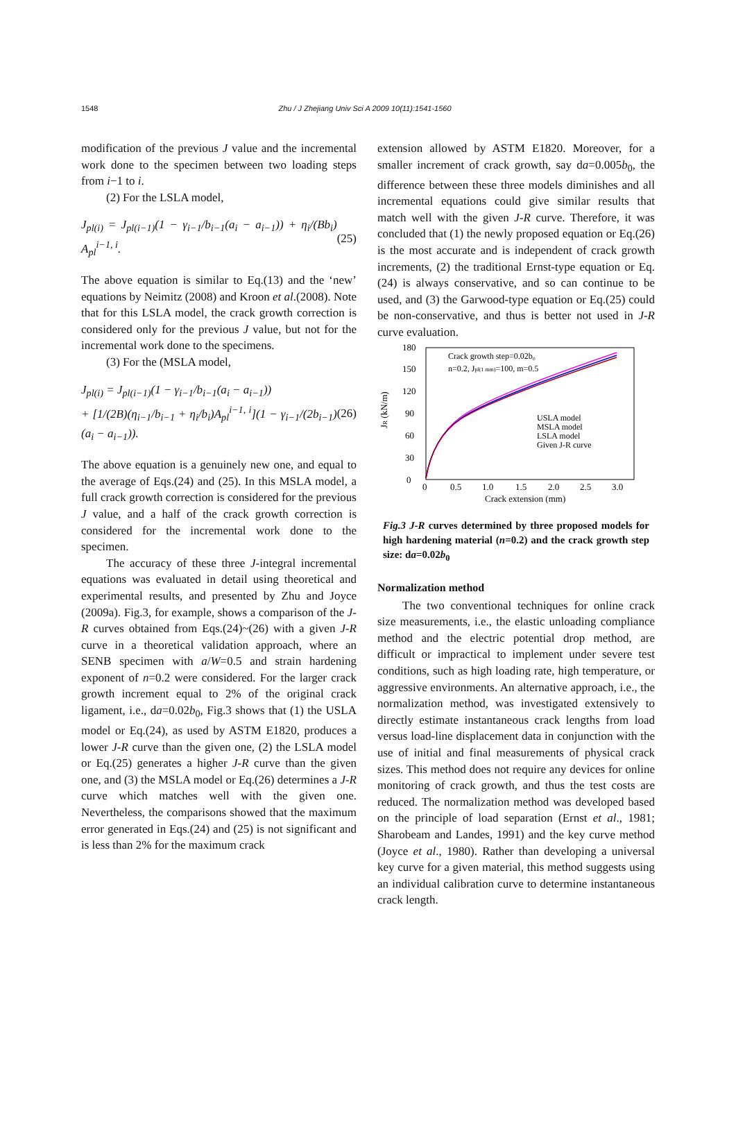1548 Zhu / J Zhejiang Univ Sci A 2009 10(11):1541-1560
modification of the previous J value and the incremental work done to the specimen between two loading steps from i−1 to i.
(2) For the LSLA model,
J<sub>pl(i)</sub> = J<sub>pl(i−1)</sub>(1 − γ<sub>i−1</sub>/b<sub>i−1</sub>(a<sub>i</sub> − a<sub>i−1</sub>)) + η<sub>i</sub>/(Bb<sub>i</sub>) A<sub>pl</sub><sup>i−1, i</sup>. (25)
The above equation is similar to Eq.(13) and the ‘new’ equations by Neimitz (2008) and Kroon et al.(2008). Note that for this LSLA model, the crack growth correction is considered only for the previous J value, but not for the incremental work done to the specimens.
(3) For the (MSLA model,
J<sub>pl(i)</sub> = J<sub>pl(i−1)</sub>(1 − γ<sub>i−1</sub>/b<sub>i−1</sub>(a<sub>i</sub> − a<sub>i−1</sub>))
+ [1/(2B)(η<sub>i−1</sub>/b<sub>i−1</sub> + η<sub>i</sub>/b<sub>i</sub>)A<sub>pl</sub><sup>i−1, i</sup>](1 − γ<sub>i−1</sub>/(2b<sub>i−1</sub>)(a<sub>i</sub> − a<sub>i−1</sub>)). (26)
The above equation is a genuinely new one, and equal to the average of Eqs.(24) and (25). In this MSLA model, a full crack growth correction is considered for the previous J value, and a half of the crack growth correction is considered for the incremental work done to the specimen.
The accuracy of these three J-integral incremental equations was evaluated in detail using theoretical and experimental results, and presented by Zhu and Joyce (2009a). Fig.3, for example, shows a comparison of the J-R curves obtained from Eqs.(24)~(26) with a given J-R curve in a theoretical validation approach, where an SENB specimen with a/W=0.5 and strain hardening exponent of n=0.2 were considered. For the larger crack growth increment equal to 2% of the original crack ligament, i.e., da=0.02b<sub>0</sub>, Fig.3 shows that (1) the USLA model or Eq.(24), as used by ASTM E1820, produces a lower J-R curve than the given one, (2) the LSLA model or Eq.(25) generates a higher J-R curve than the given one, and (3) the MSLA model or Eq.(26) determines a J-R curve which matches well with the given one. Nevertheless, the comparisons showed that the maximum error generated in Eqs.(24) and (25) is not significant and is less than 2% for the maximum crack
extension allowed by ASTM E1820. Moreover, for a smaller increment of crack growth, say da=0.005b<sub>0</sub>, the difference between these three models diminishes and all incremental equations could give similar results that match well with the given J-R curve. Therefore, it was concluded that (1) the newly proposed equation or Eq.(26) is the most accurate and is independent of crack growth increments, (2) the traditional Ernst-type equation or Eq.(24) is always conservative, and so can continue to be used, and (3) the Garwood-type equation or Eq.(25) could be non-conservative, and thus is better not used in J-R curve evaluation.
JR (kN/m)
0
30
60
90
120
150
180
0
0.5
1.0
1.5
2.0
2.5
3.0
Crack extension (mm)
Crack growth step=0.02b₀
n=0.2, Jpl(1 mm)=100, m=0.5
USLA model
MSLA model
LSLA model
Given J-R curve
Fig.3 J-R curves determined by three proposed models for high hardening material (n=0.2) and the crack growth step size: da=0.02b<sub>0</sub>
Normalization method
The two conventional techniques for online crack size measurements, i.e., the elastic unloading compliance method and the electric potential drop method, are difficult or impractical to implement under severe test conditions, such as high loading rate, high temperature, or aggressive environments. An alternative approach, i.e., the normalization method, was investigated extensively to directly estimate instantaneous crack lengths from load versus load-line displacement data in conjunction with the use of initial and final measurements of physical crack sizes. This method does not require any devices for online monitoring of crack growth, and thus the test costs are reduced. The normalization method was developed based on the principle of load separation (Ernst et al., 1981; Sharobeam and Landes, 1991) and the key curve method (Joyce et al., 1980). Rather than developing a universal key curve for a given material, this method suggests using an individual calibration curve to determine instantaneous crack length.